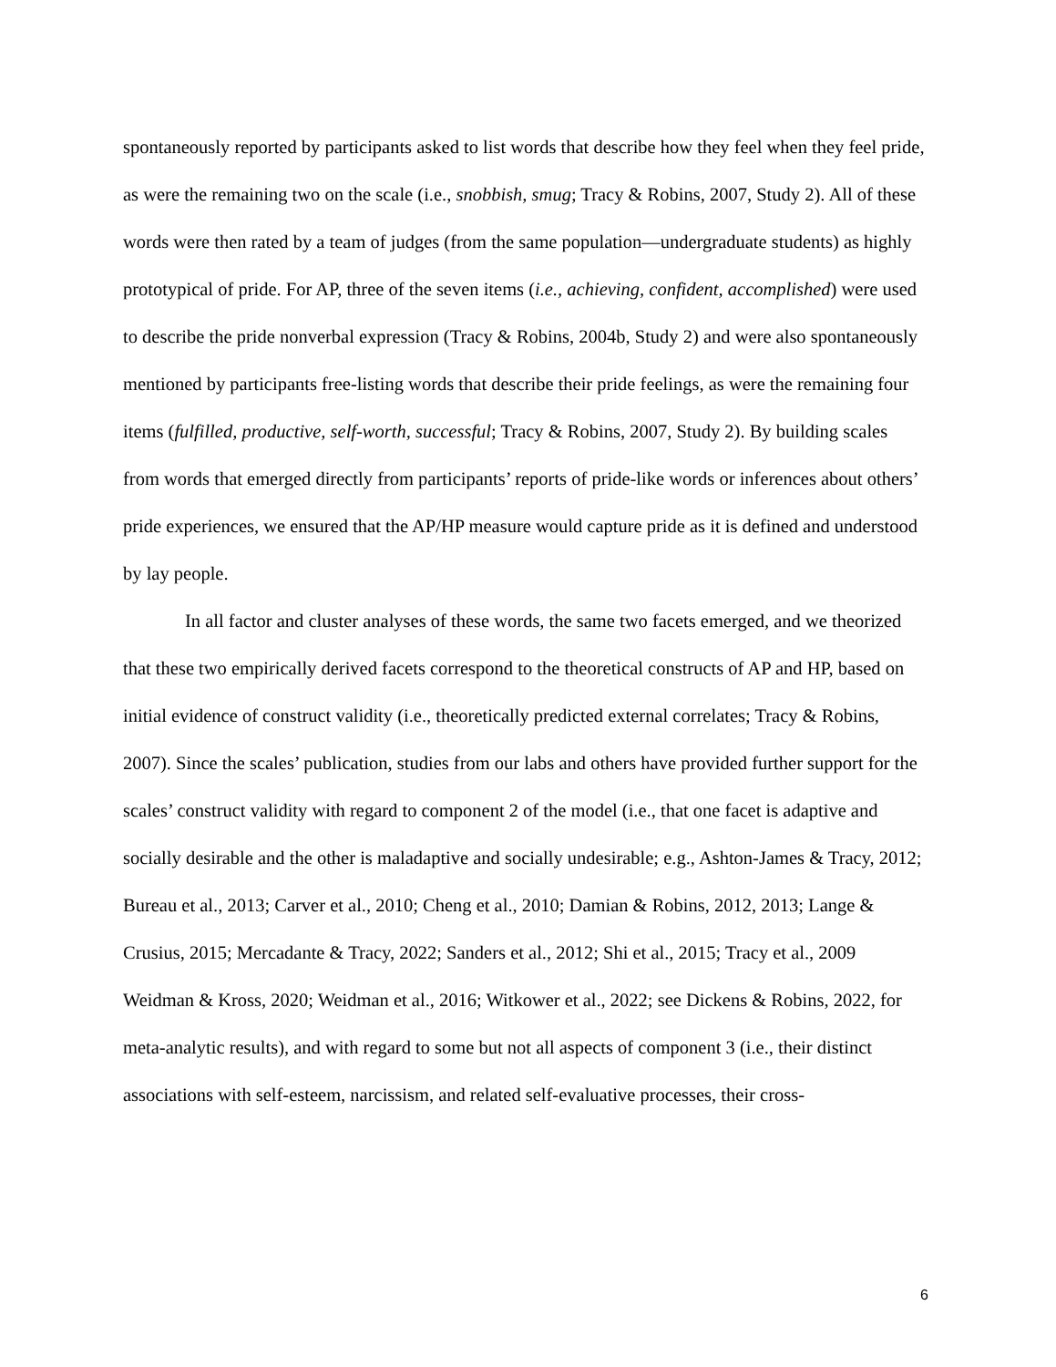spontaneously reported by participants asked to list words that describe how they feel when they feel pride, as were the remaining two on the scale (i.e., snobbish, smug; Tracy & Robins, 2007, Study 2). All of these words were then rated by a team of judges (from the same population—undergraduate students) as highly prototypical of pride. For AP, three of the seven items (i.e., achieving, confident, accomplished) were used to describe the pride nonverbal expression (Tracy & Robins, 2004b, Study 2) and were also spontaneously mentioned by participants free-listing words that describe their pride feelings, as were the remaining four items (fulfilled, productive, self-worth, successful; Tracy & Robins, 2007, Study 2). By building scales from words that emerged directly from participants’ reports of pride-like words or inferences about others’ pride experiences, we ensured that the AP/HP measure would capture pride as it is defined and understood by lay people.
In all factor and cluster analyses of these words, the same two facets emerged, and we theorized that these two empirically derived facets correspond to the theoretical constructs of AP and HP, based on initial evidence of construct validity (i.e., theoretically predicted external correlates; Tracy & Robins, 2007). Since the scales’ publication, studies from our labs and others have provided further support for the scales’ construct validity with regard to component 2 of the model (i.e., that one facet is adaptive and socially desirable and the other is maladaptive and socially undesirable; e.g., Ashton-James & Tracy, 2012; Bureau et al., 2013; Carver et al., 2010; Cheng et al., 2010; Damian & Robins, 2012, 2013; Lange & Crusius, 2015; Mercadante & Tracy, 2022; Sanders et al., 2012; Shi et al., 2015; Tracy et al., 2009 Weidman & Kross, 2020; Weidman et al., 2016; Witkower et al., 2022; see Dickens & Robins, 2022, for meta-analytic results), and with regard to some but not all aspects of component 3 (i.e., their distinct associations with self-esteem, narcissism, and related self-evaluative processes, their cross-
6